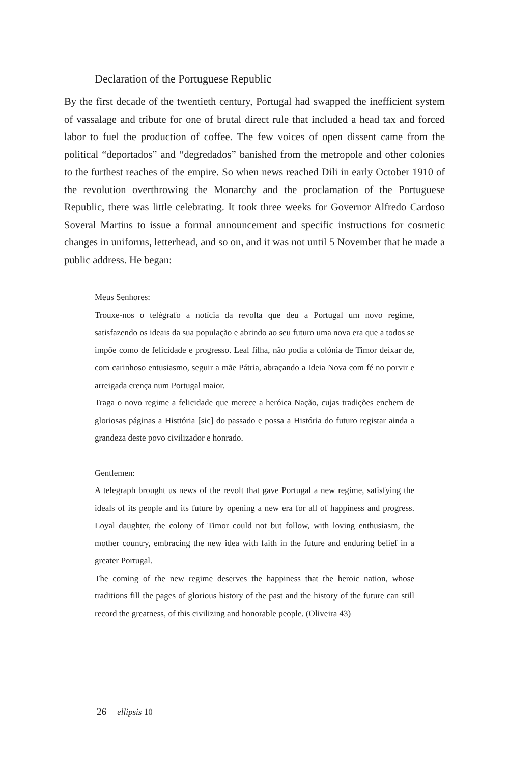Declaration of the Portuguese Republic
By the first decade of the twentieth century, Portugal had swapped the inefficient system of vassalage and tribute for one of brutal direct rule that included a head tax and forced labor to fuel the production of coffee. The few voices of open dissent came from the political “deportados” and “degredados” banished from the metropole and other colonies to the furthest reaches of the empire. So when news reached Dili in early October 1910 of the revolution overthrowing the Monarchy and the proclamation of the Portuguese Republic, there was little celebrating. It took three weeks for Governor Alfredo Cardoso Soveral Martins to issue a formal announcement and specific instructions for cosmetic changes in uniforms, letterhead, and so on, and it was not until 5 November that he made a public address. He began:
Meus Senhores:
Trouxe-nos o telégrafo a notícia da revolta que deu a Portugal um novo regime, satisfazendo os ideais da sua população e abrindo ao seu futuro uma nova era que a todos se impõe como de felicidade e progresso. Leal filha, não podia a colónia de Timor deixar de, com carinhoso entusiasmo, seguir a mãe Pátria, abraçando a Ideia Nova com fé no porvir e arreigada crença num Portugal maior.
Traga o novo regime a felicidade que merece a heróica Nação, cujas tradições enchem de gloriosas páginas a Histtória [sic] do passado e possa a História do futuro registar ainda a grandeza deste povo civilizador e honrado.
Gentlemen:
A telegraph brought us news of the revolt that gave Portugal a new regime, satisfying the ideals of its people and its future by opening a new era for all of happiness and progress. Loyal daughter, the colony of Timor could not but follow, with loving enthusiasm, the mother country, embracing the new idea with faith in the future and enduring belief in a greater Portugal.
The coming of the new regime deserves the happiness that the heroic nation, whose traditions fill the pages of glorious history of the past and the history of the future can still record the greatness, of this civilizing and honorable people. (Oliveira 43)
26 ellipsis 10